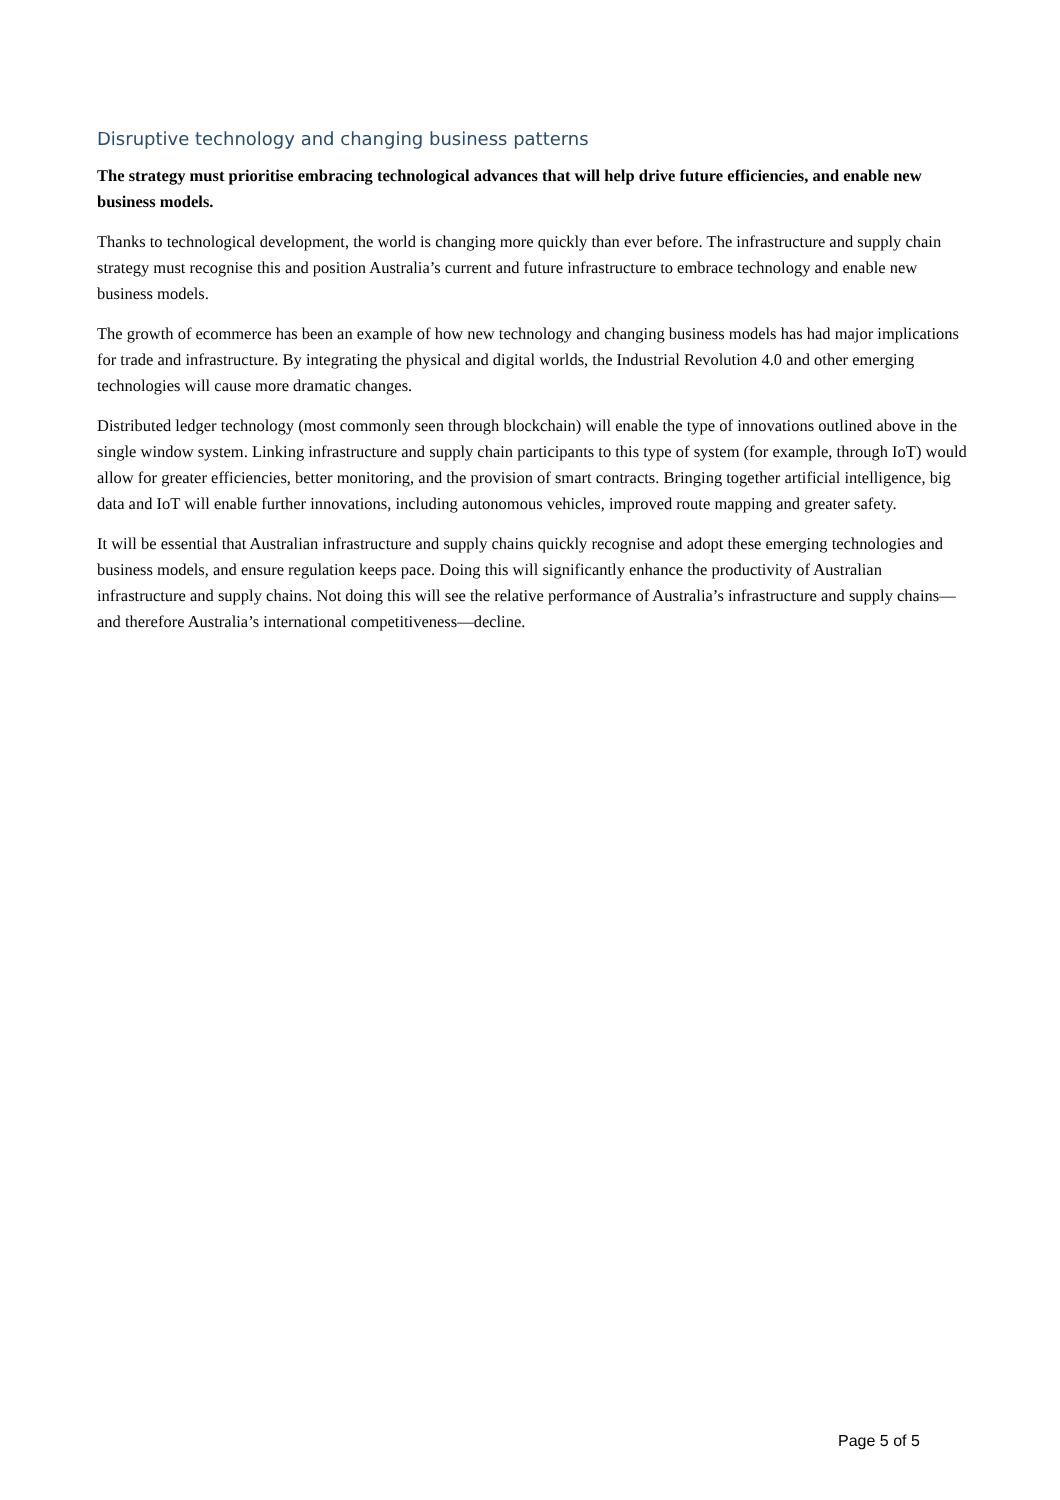Disruptive technology and changing business patterns
The strategy must prioritise embracing technological advances that will help drive future efficiencies, and enable new business models.
Thanks to technological development, the world is changing more quickly than ever before. The infrastructure and supply chain strategy must recognise this and position Australia’s current and future infrastructure to embrace technology and enable new business models.
The growth of ecommerce has been an example of how new technology and changing business models has had major implications for trade and infrastructure. By integrating the physical and digital worlds, the Industrial Revolution 4.0 and other emerging technologies will cause more dramatic changes.
Distributed ledger technology (most commonly seen through blockchain) will enable the type of innovations outlined above in the single window system. Linking infrastructure and supply chain participants to this type of system (for example, through IoT) would allow for greater efficiencies, better monitoring, and the provision of smart contracts. Bringing together artificial intelligence, big data and IoT will enable further innovations, including autonomous vehicles, improved route mapping and greater safety.
It will be essential that Australian infrastructure and supply chains quickly recognise and adopt these emerging technologies and business models, and ensure regulation keeps pace. Doing this will significantly enhance the productivity of Australian infrastructure and supply chains. Not doing this will see the relative performance of Australia’s infrastructure and supply chains—and therefore Australia’s international competitiveness—decline.
Page 5 of 5